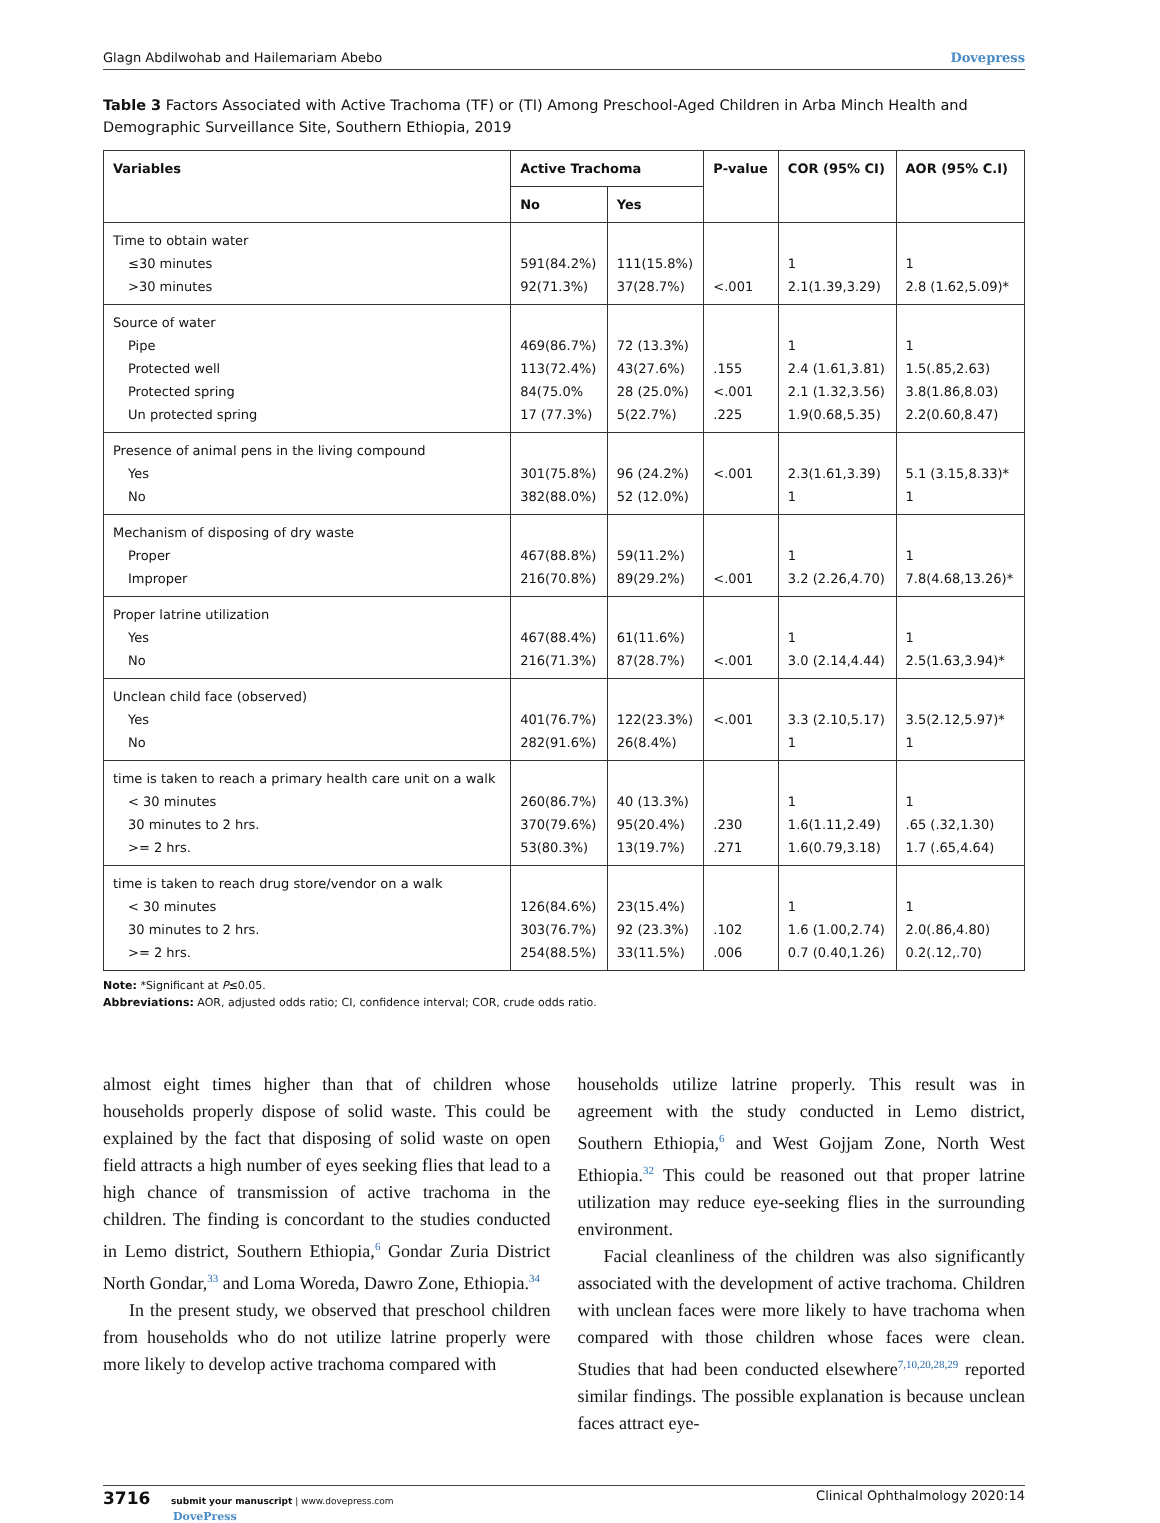Glagn Abdilwohab and Hailemariam Abebo Dovepress
Table 3 Factors Associated with Active Trachoma (TF) or (TI) Among Preschool-Aged Children in Arba Minch Health and Demographic Surveillance Site, Southern Ethiopia, 2019
| Variables | Active Trachoma | | P-value | COR (95% CI) | AOR (95% C.I) |
| --- | --- | --- | --- | --- | --- |
| | No | Yes | | | |
| Time to obtain water ≤30 minutes >30 minutes | 591(84.2%) 92(71.3%) | 111(15.8%) 37(28.7%) | <.001 | 1 2.1(1.39,3.29) | 1 2.8 (1.62,5.09)* |
| Source of water Pipe Protected well Protected spring Un protected spring | 469(86.7%) 113(72.4%) 84(75.0% 17 (77.3%) | 72 (13.3%) 43(27.6%) 28 (25.0%) 5(22.7%) | .155 <.001 .225 | 1 2.4 (1.61,3.81) 2.1 (1.32,3.56) 1.9(0.68,5.35) | 1 1.5(.85,2.63) 3.8(1.86,8.03) 2.2(0.60,8.47) |
| Presence of animal pens in the living compound Yes No | 301(75.8%) 382(88.0%) | 96 (24.2%) 52 (12.0%) | <.001 | 2.3(1.61,3.39) 1 | 5.1 (3.15,8.33)* 1 |
| Mechanism of disposing of dry waste Proper Improper | 467(88.8%) 216(70.8%) | 59(11.2%) 89(29.2%) | <.001 | 1 3.2 (2.26,4.70) | 1 7.8(4.68,13.26)* |
| Proper latrine utilization Yes No | 467(88.4%) 216(71.3%) | 61(11.6%) 87(28.7%) | <.001 | 1 3.0 (2.14,4.44) | 1 2.5(1.63,3.94)* |
| Unclean child face (observed) Yes No | 401(76.7%) 282(91.6%) | 122(23.3%) 26(8.4%) | <.001 | 3.3 (2.10,5.17) 1 | 3.5(2.12,5.97)* 1 |
| time is taken to reach a primary health care unit on a walk < 30 minutes 30 minutes to 2 hrs. >= 2 hrs. | 260(86.7%) 370(79.6%) 53(80.3%) | 40 (13.3%) 95(20.4%) 13(19.7%) | .230 .271 | 1 1.6(1.11,2.49) 1.6(0.79,3.18) | 1 .65 (.32,1.30) 1.7 (.65,4.64) |
| time is taken to reach drug store/vendor on a walk < 30 minutes 30 minutes to 2 hrs. >= 2 hrs. | 126(84.6%) 303(76.7%) 254(88.5%) | 23(15.4%) 92 (23.3%) 33(11.5%) | .102 .006 | 1 1.6 (1.00,2.74) 0.7 (0.40,1.26) | 1 2.0(.86,4.80) 0.2(.12,.70) |
Note: *Significant at P≤0.05.
Abbreviations: AOR, adjusted odds ratio; CI, confidence interval; COR, crude odds ratio.
almost eight times higher than that of children whose households properly dispose of solid waste. This could be explained by the fact that disposing of solid waste on open field attracts a high number of eyes seeking flies that lead to a high chance of transmission of active trachoma in the children. The finding is concordant to the studies conducted in Lemo district, Southern Ethiopia,<sup>6</sup> Gondar Zuria District North Gondar,<sup>33</sup> and Loma Woreda, Dawro Zone, Ethiopia.<sup>34</sup>
In the present study, we observed that preschool children from households who do not utilize latrine properly were more likely to develop active trachoma compared with
households utilize latrine properly. This result was in agreement with the study conducted in Lemo district, Southern Ethiopia,<sup>6</sup> and West Gojjam Zone, North West Ethiopia.<sup>32</sup> This could be reasoned out that proper latrine utilization may reduce eye-seeking flies in the surrounding environment.
Facial cleanliness of the children was also significantly associated with the development of active trachoma. Children with unclean faces were more likely to have trachoma when compared with those children whose faces were clean. Studies that had been conducted elsewhere<sup>7,10,20,28,29</sup> reported similar findings. The possible explanation is because unclean faces attract eye-
3716 submit your manuscript | www.dovepress.com
DovePress Clinical Ophthalmology 2020:14